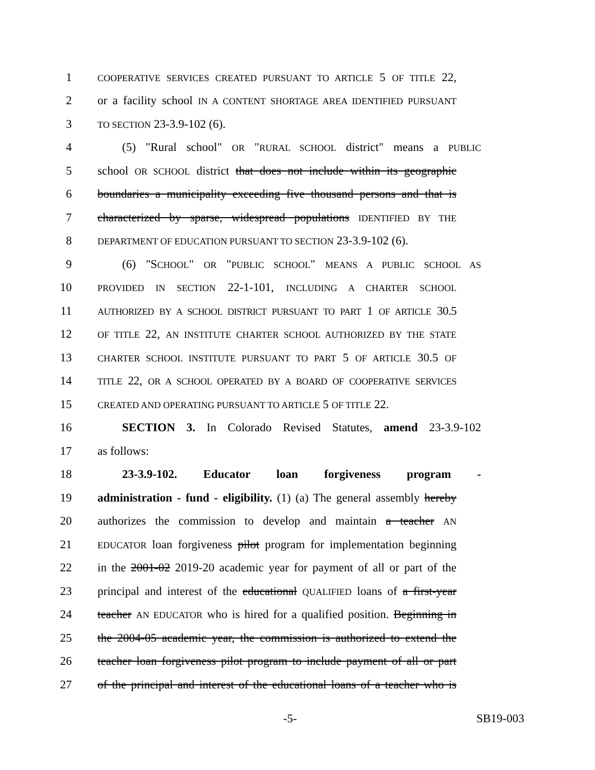1 COOPERATIVE SERVICES CREATED PURSUANT TO ARTICLE 5 OF TITLE 22,
2 or a facility school IN A CONTENT SHORTAGE AREA IDENTIFIED PURSUANT
3 TO SECTION 23-3.9-102 (6).
4 (5) "Rural school" OR "RURAL SCHOOL district" means a PUBLIC
5 school OR SCHOOL district that does not include within its geographic
6 boundaries a municipality exceeding five thousand persons and that is
7 characterized by sparse, widespread populations IDENTIFIED BY THE
8 DEPARTMENT OF EDUCATION PURSUANT TO SECTION 23-3.9-102 (6).
9 (6) "SCHOOL" OR "PUBLIC SCHOOL" MEANS A PUBLIC SCHOOL AS
10 PROVIDED IN SECTION 22-1-101, INCLUDING A CHARTER SCHOOL
11 AUTHORIZED BY A SCHOOL DISTRICT PURSUANT TO PART 1 OF ARTICLE 30.5
12 OF TITLE 22, AN INSTITUTE CHARTER SCHOOL AUTHORIZED BY THE STATE
13 CHARTER SCHOOL INSTITUTE PURSUANT TO PART 5 OF ARTICLE 30.5 OF
14 TITLE 22, OR A SCHOOL OPERATED BY A BOARD OF COOPERATIVE SERVICES
15 CREATED AND OPERATING PURSUANT TO ARTICLE 5 OF TITLE 22.
16 SECTION 3. In Colorado Revised Statutes, amend 23-3.9-102
17 as follows:
18 23-3.9-102. Educator loan forgiveness program -
19 administration - fund - eligibility. (1) (a) The general assembly hereby
20 authorizes the commission to develop and maintain a teacher AN
21 EDUCATOR loan forgiveness pilot program for implementation beginning
22 in the 2001-02 2019-20 academic year for payment of all or part of the
23 principal and interest of the educational QUALIFIED loans of a first-year
24 teacher AN EDUCATOR who is hired for a qualified position. Beginning in
25 the 2004-05 academic year, the commission is authorized to extend the
26 teacher loan forgiveness pilot program to include payment of all or part
27 of the principal and interest of the educational loans of a teacher who is
-5- SB19-003